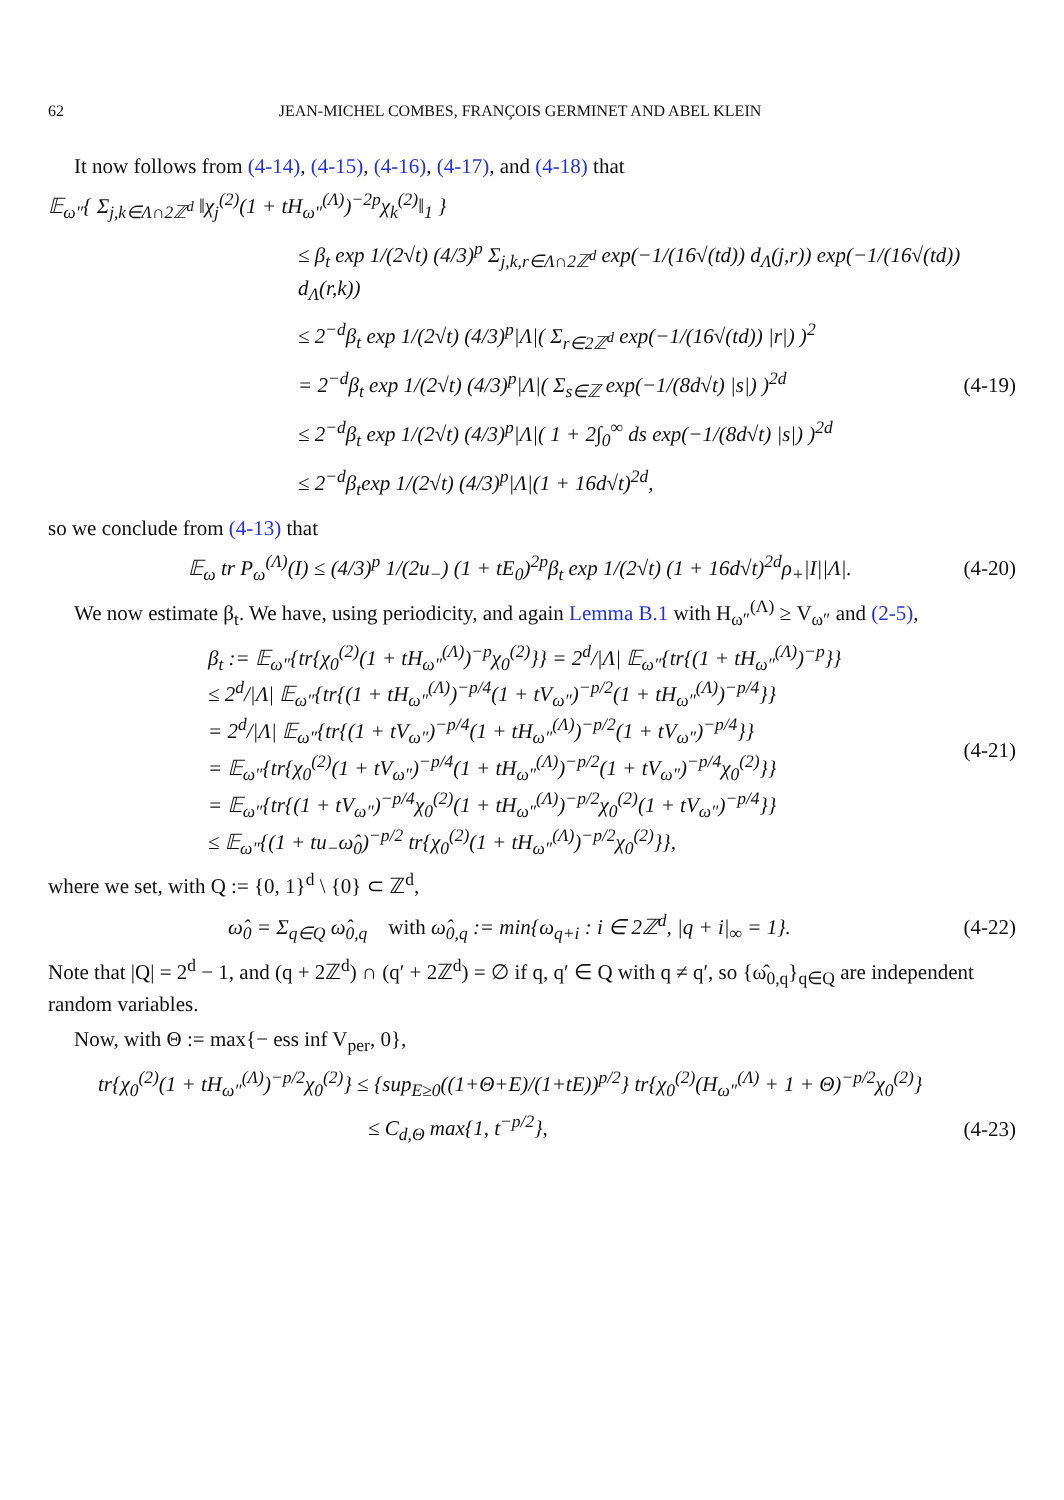62 JEAN-MICHEL COMBES, FRANÇOIS GERMINET AND ABEL KLEIN
It now follows from (4-14), (4-15), (4-16), (4-17), and (4-18) that
𝔼<sub>ω″</sub>{ Σ<sub>j,k∈Λ∩2ℤ<sup>d</sup></sub> ‖χ<sub>j</sub><sup>(2)</sup>(1 + tH<sub>ω″</sub><sup>(Λ)</sup>)<sup>−2p</sup>χ<sub>k</sub><sup>(2)</sup>‖<sub>1</sub> }
≤ β<sub>t</sub> exp 1/(2√t) (4/3)<sup>p</sup> Σ<sub>j,k,r∈Λ∩2ℤ<sup>d</sup></sub> exp(−1/(16√(td)) d<sub>Λ</sub>(j,r)) exp(−1/(16√(td)) d<sub>Λ</sub>(r,k))
≤ 2<sup>−d</sup>β<sub>t</sub> exp 1/(2√t) (4/3)<sup>p</sup>|Λ|( Σ<sub>r∈2ℤ<sup>d</sup></sub> exp(−1/(16√(td)) |r|) )<sup>2</sup>
= 2<sup>−d</sup>β<sub>t</sub> exp 1/(2√t) (4/3)<sup>p</sup>|Λ|( Σ<sub>s∈ℤ</sub> exp(−1/(8d√t) |s|) )<sup>2d</sup> (4-19)
≤ 2<sup>−d</sup>β<sub>t</sub> exp 1/(2√t) (4/3)<sup>p</sup>|Λ|( 1 + 2∫<sub>0</sub><sup>∞</sup> ds exp(−1/(8d√t) |s|) )<sup>2d</sup>
≤ 2<sup>−d</sup>β<sub>t</sub>exp 1/(2√t) (4/3)<sup>p</sup>|Λ|(1 + 16d√t)<sup>2d</sup>,
so we conclude from (4-13) that
𝔼<sub>ω</sub> tr P<sub>ω</sub><sup>(Λ)</sup>(I) ≤ (4/3)<sup>p</sup> 1/(2u<sub>−</sub>) (1 + tE<sub>0</sub>)<sup>2p</sup>β<sub>t</sub> exp 1/(2√t) (1 + 16d√t)<sup>2d</sup>ρ<sub>+</sub>|I||Λ|. (4-20)
We now estimate β<sub>t</sub>. We have, using periodicity, and again Lemma B.1 with H<sub>ω″</sub><sup>(Λ)</sup> ≥ V<sub>ω″</sub> and (2-5),
β<sub>t</sub> := 𝔼<sub>ω″</sub>{tr{χ<sub>0</sub><sup>(2)</sup>(1 + tH<sub>ω″</sub><sup>(Λ)</sup>)<sup>−p</sup>χ<sub>0</sub><sup>(2)</sup>}} = 2<sup>d</sup>/|Λ| 𝔼<sub>ω″</sub>{tr{(1 + tH<sub>ω″</sub><sup>(Λ)</sup>)<sup>−p</sup>}}
≤ 2<sup>d</sup>/|Λ| 𝔼<sub>ω″</sub>{tr{(1 + tH<sub>ω″</sub><sup>(Λ)</sup>)<sup>−p/4</sup>(1 + tV<sub>ω″</sub>)<sup>−p/2</sup>(1 + tH<sub>ω″</sub><sup>(Λ)</sup>)<sup>−p/4</sup>}}
= 2<sup>d</sup>/|Λ| 𝔼<sub>ω″</sub>{tr{(1 + tV<sub>ω″</sub>)<sup>−p/4</sup>(1 + tH<sub>ω″</sub><sup>(Λ)</sup>)<sup>−p/2</sup>(1 + tV<sub>ω″</sub>)<sup>−p/4</sup>}}
= 𝔼<sub>ω″</sub>{tr{χ<sub>0</sub><sup>(2)</sup>(1 + tV<sub>ω″</sub>)<sup>−p/4</sup>(1 + tH<sub>ω″</sub><sup>(Λ)</sup>)<sup>−p/2</sup>(1 + tV<sub>ω″</sub>)<sup>−p/4</sup>χ<sub>0</sub><sup>(2)</sup>}}
= 𝔼<sub>ω″</sub>{tr{(1 + tV<sub>ω″</sub>)<sup>−p/4</sup>χ<sub>0</sub><sup>(2)</sup>(1 + tH<sub>ω″</sub><sup>(Λ)</sup>)<sup>−p/2</sup>χ<sub>0</sub><sup>(2)</sup>(1 + tV<sub>ω″</sub>)<sup>−p/4</sup>}}
≤ 𝔼<sub>ω″</sub>{(1 + tu<sub>−</sub>ω̂<sub>0</sub>)<sup>−p/2</sup> tr{χ<sub>0</sub><sup>(2)</sup>(1 + tH<sub>ω″</sub><sup>(Λ)</sup>)<sup>−p/2</sup>χ<sub>0</sub><sup>(2)</sup>}}, (4-21)
where we set, with Q := {0, 1}<sup>d</sup> \ {0} ⊂ ℤ<sup>d</sup>,
ω̂<sub>0</sub> = Σ<sub>q∈Q</sub> ω̂<sub>0,q</sub> with ω̂<sub>0,q</sub> := min{ω<sub>q+i</sub> : i ∈ 2ℤ<sup>d</sup>, |q + i|<sub>∞</sub> = 1}. (4-22)
Note that |Q| = 2<sup>d</sup> − 1, and (q + 2ℤ<sup>d</sup>) ∩ (q′ + 2ℤ<sup>d</sup>) = ∅ if q, q′ ∈ Q with q ≠ q′, so {ω̂<sub>0,q</sub>}<sub>q∈Q</sub> are independent random variables.
Now, with Θ := max{− ess inf V<sub>per</sub>, 0},
tr{χ<sub>0</sub><sup>(2)</sup>(1 + tH<sub>ω″</sub><sup>(Λ)</sup>)<sup>−p/2</sup>χ<sub>0</sub><sup>(2)</sup>} ≤ {sup<sub>E≥0</sub>((1+Θ+E)/(1+tE))<sup>p/2</sup>} tr{χ<sub>0</sub><sup>(2)</sup>(H<sub>ω″</sub><sup>(Λ)</sup> + 1 + Θ)<sup>−p/2</sup>χ<sub>0</sub><sup>(2)</sup>}
≤ C<sub>d,Θ</sub> max{1, t<sup>−p/2</sup>}, (4-23)